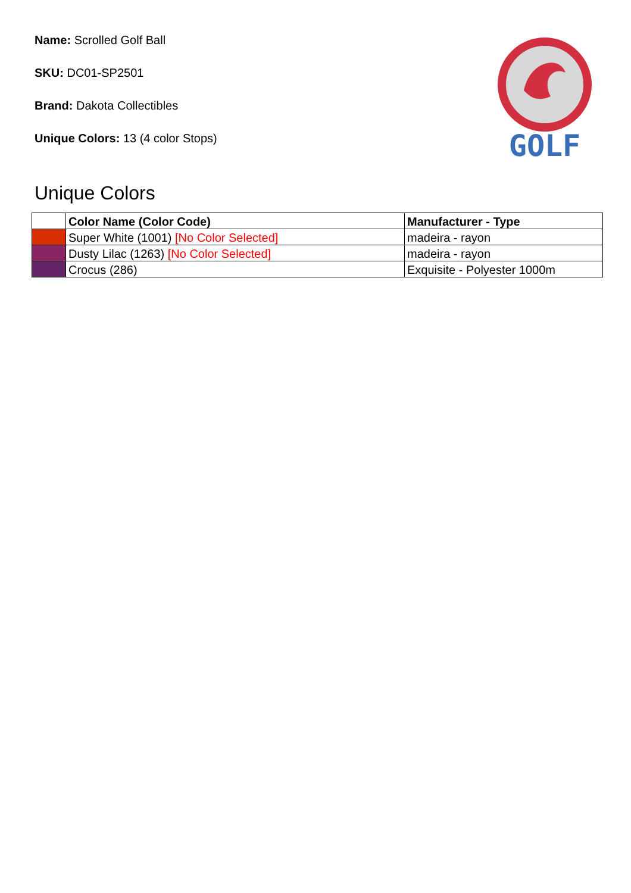Name: Scrolled Golf Ball
SKU: DC01-SP2501
Brand: Dakota Collectibles
Unique Colors: 13 (4 color Stops)
GOLF
Unique Colors
| | Color Name (Color Code) | Manufacturer - Type |
| --- | --- | --- |
| | Super White (1001) [No Color Selected] | madeira - rayon |
| | Dusty Lilac (1263) [No Color Selected] | madeira - rayon |
| | Crocus (286) | Exquisite - Polyester 1000m |